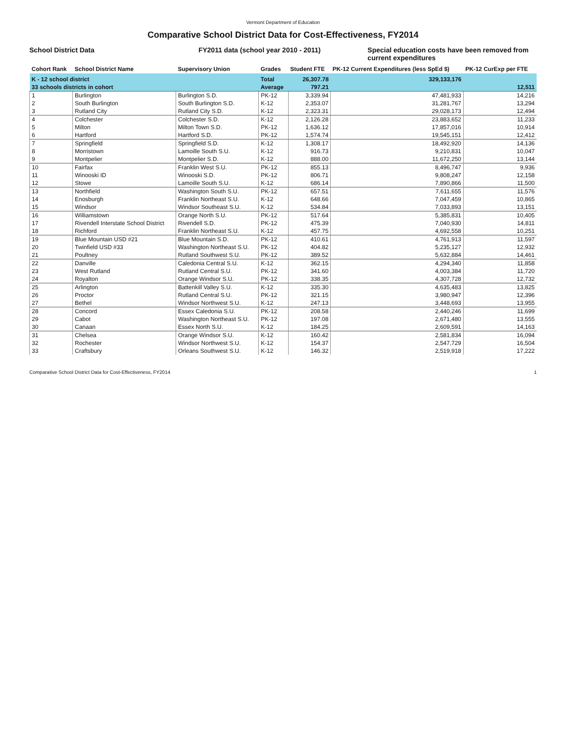Vermont Department of Education
Comparative School District Data for Cost-Effectiveness, FY2014
School District Data FY2011 data (school year 2010 - 2011)
Special education costs have been removed from current expenditures
| Cohort Rank | School District Name | Supervisory Union | Grades | Student FTE | PK-12 Current Expenditures (less SpEd $) | PK-12 CurExp per FTE |
| --- | --- | --- | --- | --- | --- | --- |
| K - 12 school district | | | Total | 26,307.78 | 329,133,176 | |
| 33 schools districts in cohort | | | Average | 797.21 | | 12,511 |
| 1 | Burlington | Burlington S.D. | PK-12 | 3,339.94 | 47,481,933 | 14,216 |
| 2 | South Burlington | South Burlington S.D. | K-12 | 2,353.07 | 31,281,767 | 13,294 |
| 3 | Rutland City | Rutland City S.D. | K-12 | 2,323.31 | 29,028,173 | 12,494 |
| 4 | Colchester | Colchester S.D. | K-12 | 2,126.28 | 23,883,652 | 11,233 |
| 5 | Milton | Milton Town S.D. | PK-12 | 1,636.12 | 17,857,016 | 10,914 |
| 6 | Hartford | Hartford S.D. | PK-12 | 1,574.74 | 19,545,151 | 12,412 |
| 7 | Springfield | Springfield S.D. | K-12 | 1,308.17 | 18,492,920 | 14,136 |
| 8 | Morristown | Lamoille South S.U. | K-12 | 916.73 | 9,210,831 | 10,047 |
| 9 | Montpelier | Montpelier S.D. | K-12 | 888.00 | 11,672,250 | 13,144 |
| 10 | Fairfax | Franklin West S.U. | PK-12 | 855.13 | 8,496,747 | 9,936 |
| 11 | Winooski ID | Winooski S.D. | PK-12 | 806.71 | 9,808,247 | 12,158 |
| 12 | Stowe | Lamoille South S.U. | K-12 | 686.14 | 7,890,866 | 11,500 |
| 13 | Northfield | Washington South S.U. | PK-12 | 657.51 | 7,611,655 | 11,576 |
| 14 | Enosburgh | Franklin Northeast S.U. | K-12 | 648.66 | 7,047,459 | 10,865 |
| 15 | Windsor | Windsor Southeast S.U. | K-12 | 534.84 | 7,033,893 | 13,151 |
| 16 | Williamstown | Orange North S.U. | PK-12 | 517.64 | 5,385,831 | 10,405 |
| 17 | Rivendell Interstate School District | Rivendell S.D. | PK-12 | 475.39 | 7,040,930 | 14,811 |
| 18 | Richford | Franklin Northeast S.U. | K-12 | 457.75 | 4,692,558 | 10,251 |
| 19 | Blue Mountain USD #21 | Blue Mountain S.D. | PK-12 | 410.61 | 4,761,913 | 11,597 |
| 20 | Twinfield USD #33 | Washington Northeast S.U. | PK-12 | 404.82 | 5,235,127 | 12,932 |
| 21 | Poultney | Rutland Southwest S.U. | PK-12 | 389.52 | 5,632,884 | 14,461 |
| 22 | Danville | Caledonia Central S.U. | K-12 | 362.15 | 4,294,340 | 11,858 |
| 23 | West Rutland | Rutland Central S.U. | PK-12 | 341.60 | 4,003,384 | 11,720 |
| 24 | Royalton | Orange Windsor S.U. | PK-12 | 338.35 | 4,307,728 | 12,732 |
| 25 | Arlington | Battenkill Valley S.U. | K-12 | 335.30 | 4,635,483 | 13,825 |
| 26 | Proctor | Rutland Central S.U. | PK-12 | 321.15 | 3,980,947 | 12,396 |
| 27 | Bethel | Windsor Northwest S.U. | K-12 | 247.13 | 3,448,693 | 13,955 |
| 28 | Concord | Essex Caledonia S.U. | PK-12 | 208.58 | 2,440,246 | 11,699 |
| 29 | Cabot | Washington Northeast S.U. | PK-12 | 197.08 | 2,671,480 | 13,555 |
| 30 | Canaan | Essex North S.U. | K-12 | 184.25 | 2,609,591 | 14,163 |
| 31 | Chelsea | Orange Windsor S.U. | K-12 | 160.42 | 2,581,834 | 16,094 |
| 32 | Rochester | Windsor Northwest S.U. | K-12 | 154.37 | 2,547,729 | 16,504 |
| 33 | Craftsbury | Orleans Southwest S.U. | K-12 | 146.32 | 2,519,918 | 17,222 |
Comparative School District Data for Cost-Effectiveness, FY2014 1